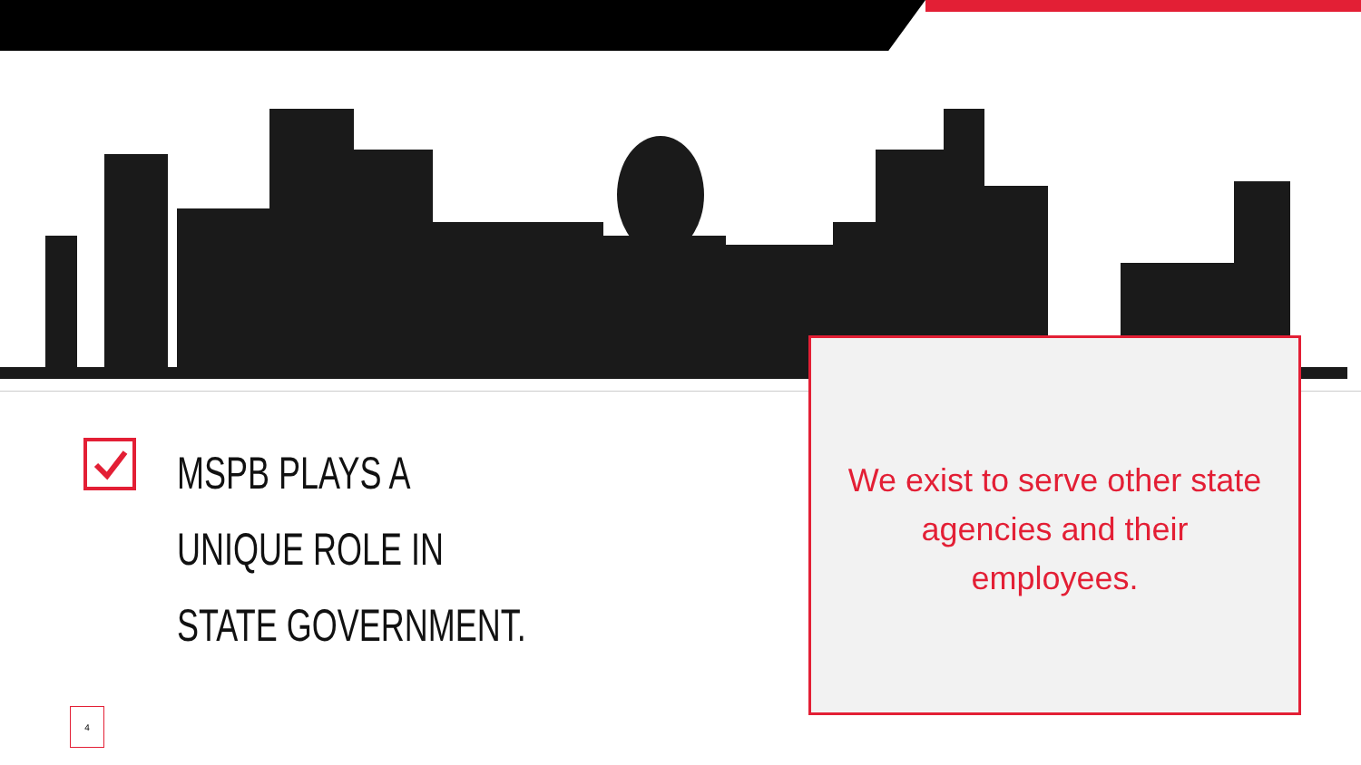MSPB PLAYS A
UNIQUE ROLE IN
STATE GOVERNMENT.
We exist to serve other state agencies and their employees.
4